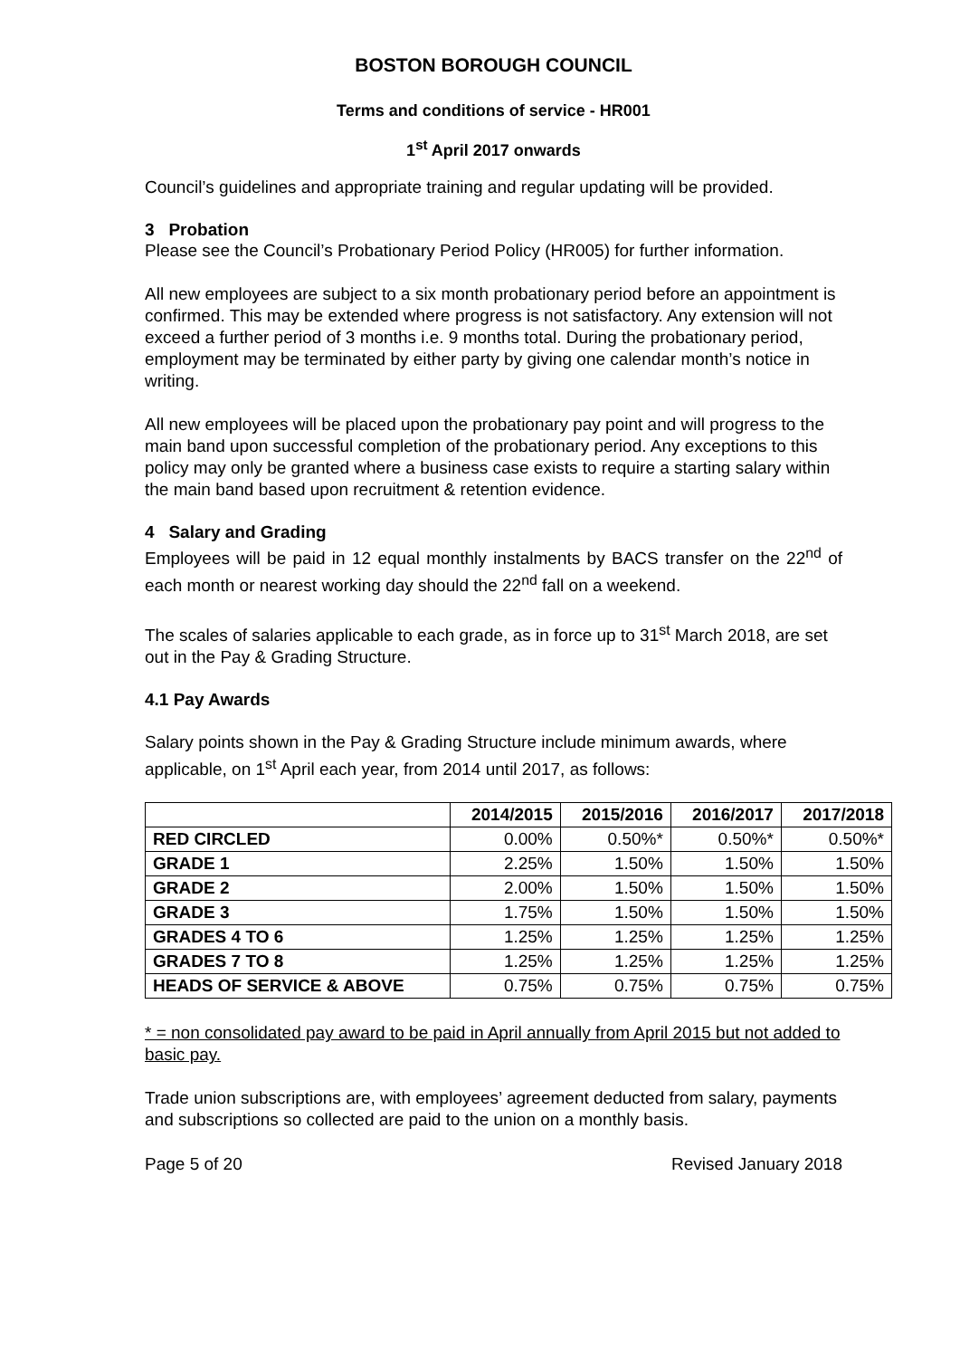BOSTON BOROUGH COUNCIL
Terms and conditions of service - HR001
1<sup>st</sup> April 2017 onwards
Council’s guidelines and appropriate training and regular updating will be provided.
3 Probation
Please see the Council’s Probationary Period Policy (HR005) for further information.
All new employees are subject to a six month probationary period before an appointment is confirmed. This may be extended where progress is not satisfactory. Any extension will not exceed a further period of 3 months i.e. 9 months total. During the probationary period, employment may be terminated by either party by giving one calendar month’s notice in writing.
All new employees will be placed upon the probationary pay point and will progress to the main band upon successful completion of the probationary period. Any exceptions to this policy may only be granted where a business case exists to require a starting salary within the main band based upon recruitment & retention evidence.
4 Salary and Grading
Employees will be paid in 12 equal monthly instalments by BACS transfer on the 22<sup>nd</sup> of each month or nearest working day should the 22<sup>nd</sup> fall on a weekend.
The scales of salaries applicable to each grade, as in force up to 31<sup>st</sup> March 2018, are set out in the Pay & Grading Structure.
4.1 Pay Awards
Salary points shown in the Pay & Grading Structure include minimum awards, where applicable, on 1<sup>st</sup> April each year, from 2014 until 2017, as follows:
| | 2014/2015 | 2015/2016 | 2016/2017 | 2017/2018 |
| --- | --- | --- | --- | --- |
| RED CIRCLED | 0.00% | 0.50%* | 0.50%* | 0.50%* |
| GRADE 1 | 2.25% | 1.50% | 1.50% | 1.50% |
| GRADE 2 | 2.00% | 1.50% | 1.50% | 1.50% |
| GRADE 3 | 1.75% | 1.50% | 1.50% | 1.50% |
| GRADES 4 TO 6 | 1.25% | 1.25% | 1.25% | 1.25% |
| GRADES 7 TO 8 | 1.25% | 1.25% | 1.25% | 1.25% |
| HEADS OF SERVICE & ABOVE | 0.75% | 0.75% | 0.75% | 0.75% |
* = non consolidated pay award to be paid in April annually from April 2015 but not added to basic pay.
Trade union subscriptions are, with employees’ agreement deducted from salary, payments and subscriptions so collected are paid to the union on a monthly basis.
Page 5 of 20 Revised January 2018